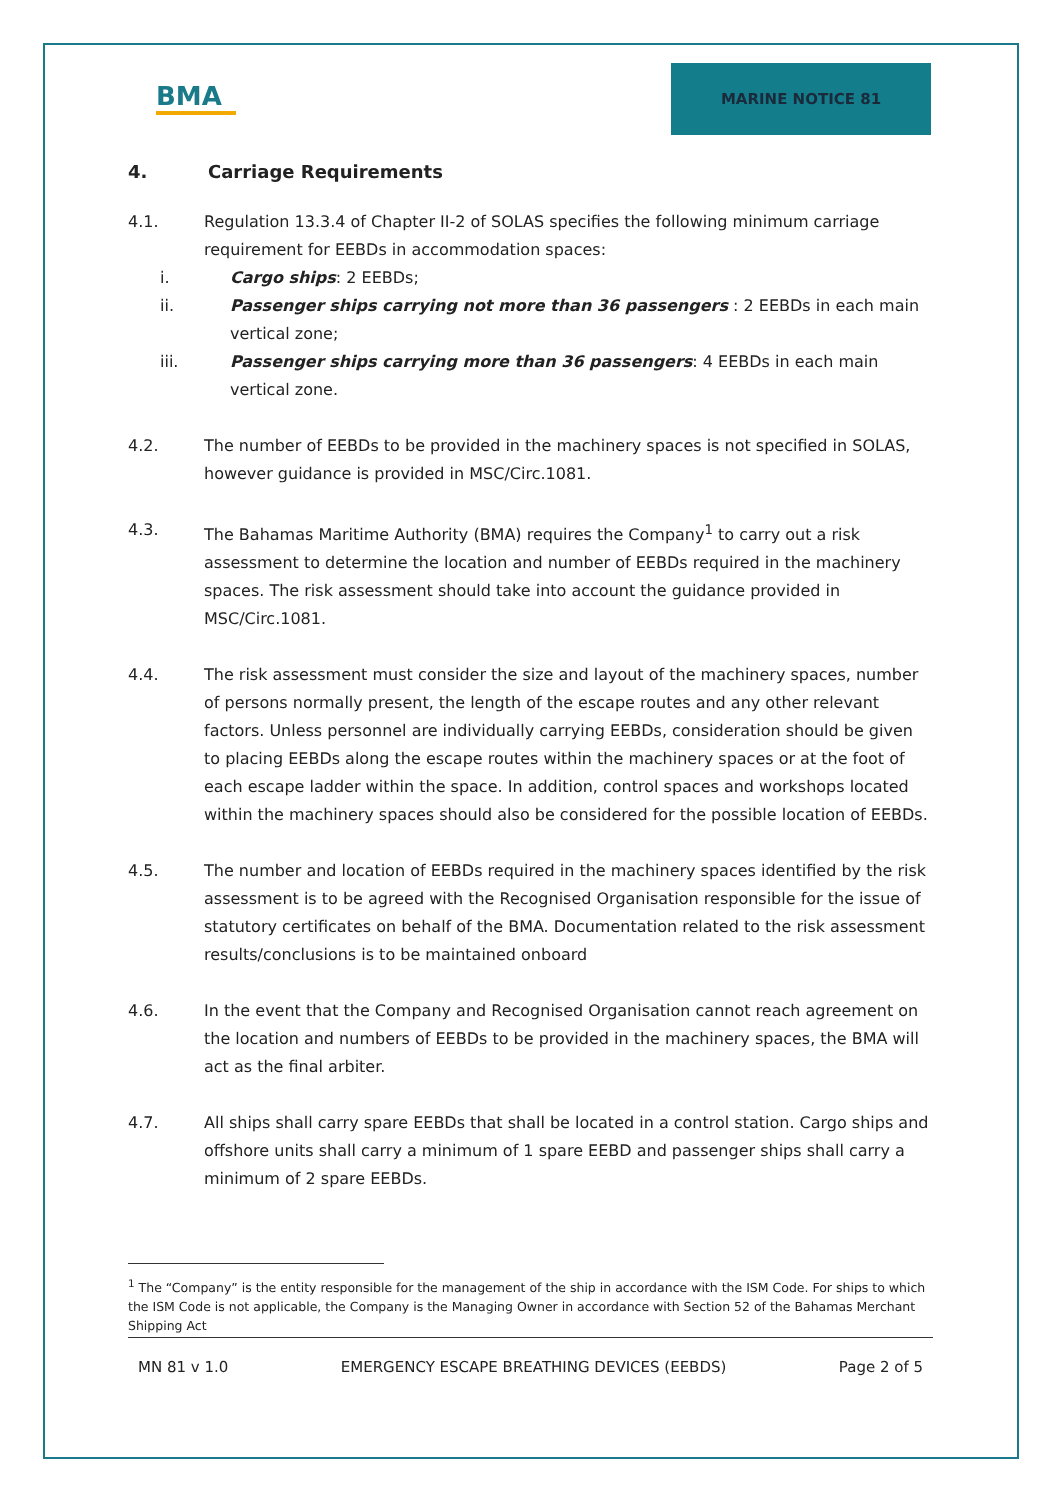BMA
MARINE NOTICE 81
4. Carriage Requirements
4.1. Regulation 13.3.4 of Chapter II-2 of SOLAS specifies the following minimum carriage requirement for EEBDs in accommodation spaces:
i. Cargo ships: 2 EEBDs;
ii. Passenger ships carrying not more than 36 passengers : 2 EEBDs in each main vertical zone;
iii. Passenger ships carrying more than 36 passengers: 4 EEBDs in each main vertical zone.
4.2. The number of EEBDs to be provided in the machinery spaces is not specified in SOLAS, however guidance is provided in MSC/Circ.1081.
4.3. The Bahamas Maritime Authority (BMA) requires the Company<sup>1</sup> to carry out a risk assessment to determine the location and number of EEBDs required in the machinery spaces. The risk assessment should take into account the guidance provided in MSC/Circ.1081.
4.4. The risk assessment must consider the size and layout of the machinery spaces, number of persons normally present, the length of the escape routes and any other relevant factors. Unless personnel are individually carrying EEBDs, consideration should be given to placing EEBDs along the escape routes within the machinery spaces or at the foot of each escape ladder within the space. In addition, control spaces and workshops located within the machinery spaces should also be considered for the possible location of EEBDs.
4.5. The number and location of EEBDs required in the machinery spaces identified by the risk assessment is to be agreed with the Recognised Organisation responsible for the issue of statutory certificates on behalf of the BMA. Documentation related to the risk assessment results/conclusions is to be maintained onboard
4.6. In the event that the Company and Recognised Organisation cannot reach agreement on the location and numbers of EEBDs to be provided in the machinery spaces, the BMA will act as the final arbiter.
4.7. All ships shall carry spare EEBDs that shall be located in a control station. Cargo ships and offshore units shall carry a minimum of 1 spare EEBD and passenger ships shall carry a minimum of 2 spare EEBDs.
<sup>1</sup> The “Company” is the entity responsible for the management of the ship in accordance with the ISM Code. For ships to which the ISM Code is not applicable, the Company is the Managing Owner in accordance with Section 52 of the Bahamas Merchant Shipping Act
MN 81 v 1.0 EMERGENCY ESCAPE BREATHING DEVICES (EEBDS) Page 2 of 5